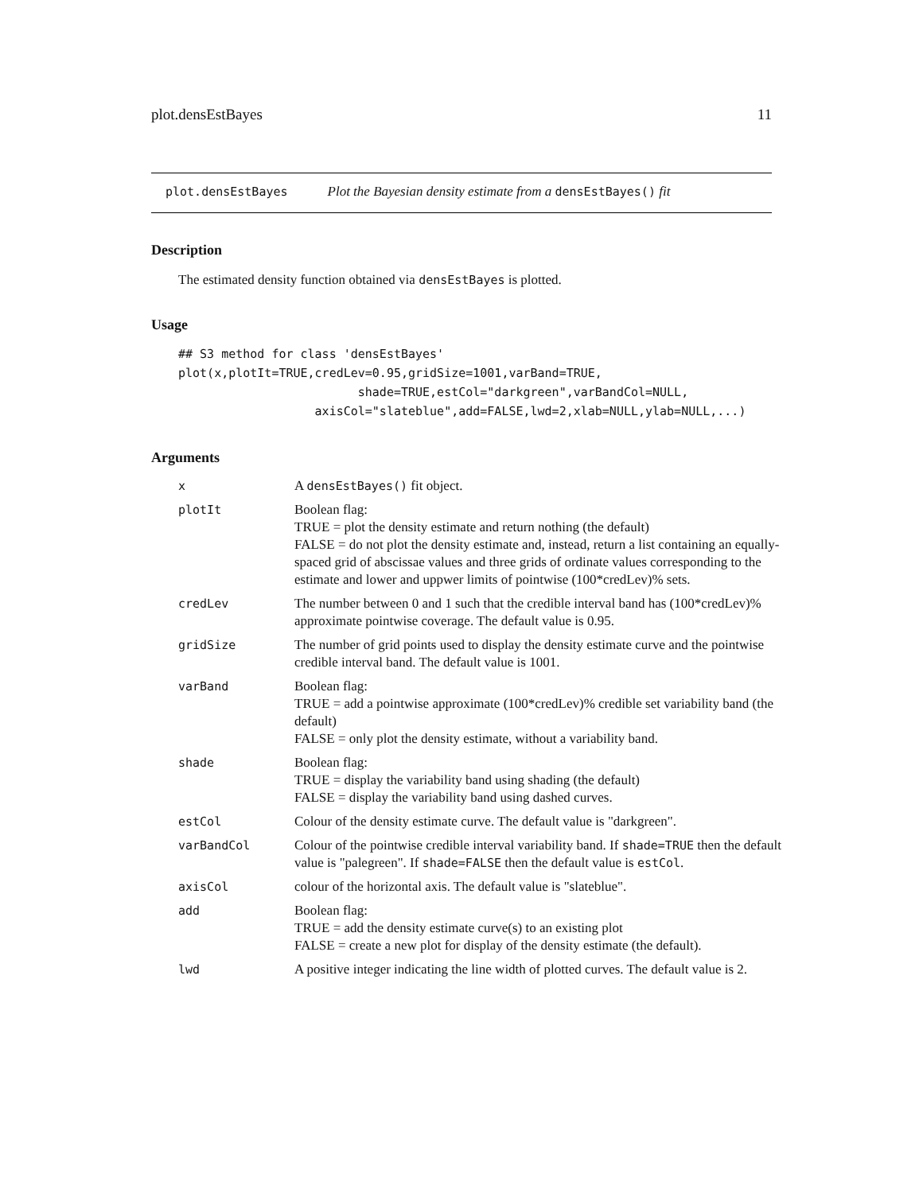plot.densEstBayes 11
plot.densEstBayes Plot the Bayesian density estimate from a densEstBayes() fit
Description
The estimated density function obtained via densEstBayes is plotted.
Usage
## S3 method for class 'densEstBayes'
plot(x,plotIt=TRUE,credLev=0.95,gridSize=1001,varBand=TRUE,
                         shade=TRUE,estCol="darkgreen",varBandCol=NULL,
                   axisCol="slateblue",add=FALSE,lwd=2,xlab=NULL,ylab=NULL,...)
Arguments
| x | A densEstBayes() fit object. |
| plotIt | Boolean flag: TRUE = plot the density estimate and return nothing (the default) FALSE = do not plot the density estimate and, instead, return a list containing an equally-spaced grid of abscissae values and three grids of ordinate values corresponding to the estimate and lower and uppwer limits of pointwise (100*credLev)% sets. |
| credLev | The number between 0 and 1 such that the credible interval band has (100*credLev)% approximate pointwise coverage. The default value is 0.95. |
| gridSize | The number of grid points used to display the density estimate curve and the pointwise credible interval band. The default value is 1001. |
| varBand | Boolean flag: TRUE = add a pointwise approximate (100*credLev)% credible set variability band (the default) FALSE = only plot the density estimate, without a variability band. |
| shade | Boolean flag: TRUE = display the variability band using shading (the default) FALSE = display the variability band using dashed curves. |
| estCol | Colour of the density estimate curve. The default value is "darkgreen". |
| varBandCol | Colour of the pointwise credible interval variability band. If shade=TRUE then the default value is "palegreen". If shade=FALSE then the default value is estCol . |
| axisCol | colour of the horizontal axis. The default value is "slateblue". |
| add | Boolean flag: TRUE = add the density estimate curve(s) to an existing plot FALSE = create a new plot for display of the density estimate (the default). |
| lwd | A positive integer indicating the line width of plotted curves. The default value is 2. |